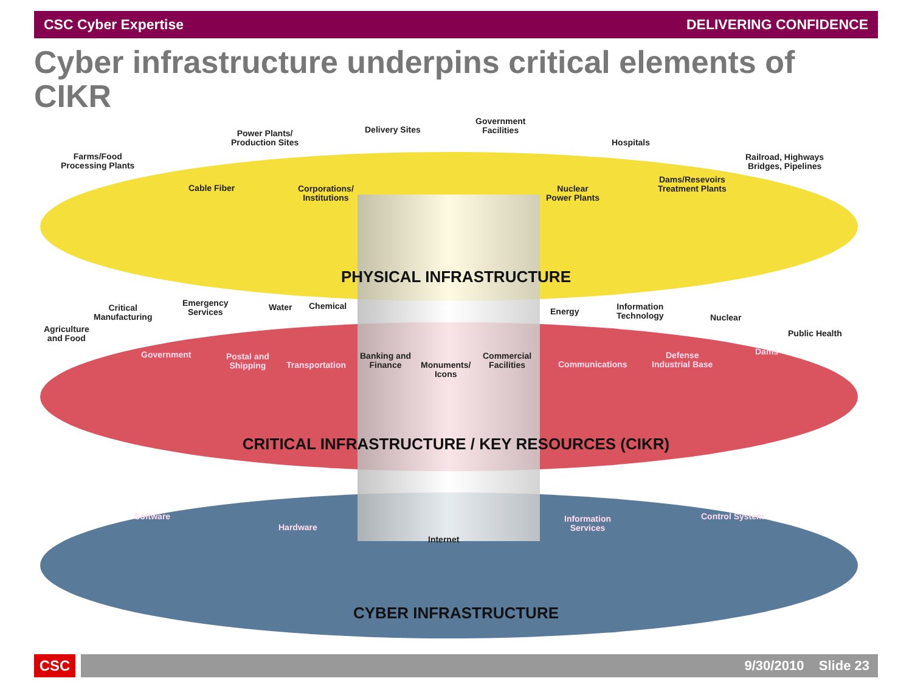CSC Cyber Expertise DELIVERING CONFIDENCE
Cyber infrastructure underpins critical elements of CIKR
Farms/Food
Processing Plants
Power Plants/
Production Sites
Delivery Sites
Government
Facilities
Hospitals
Railroad, Highways
Bridges, Pipelines
Cable Fiber
Corporations/
Institutions
Nuclear
Power Plants
Dams/Resevoirs
Treatment Plants
PHYSICAL INFRASTRUCTURE
Agriculture
and Food
Critical
Manufacturing
Emergency
Services
Water Chemical
Government
Postal and
Shipping
Transportation
Banking and
Finance
Monuments/
Icons
Commercial
Facilities
Energy
Information
Technology
Nuclear
Public Health
Communications
Defense
Industrial Base
Dams
CRITICAL INFRASTRUCTURE / KEY RESOURCES (CIKR)
Software
Hardware
Internet
Information
Services
Control System
CYBER INFRASTRUCTURE
CSC 9/30/2010 Slide 23